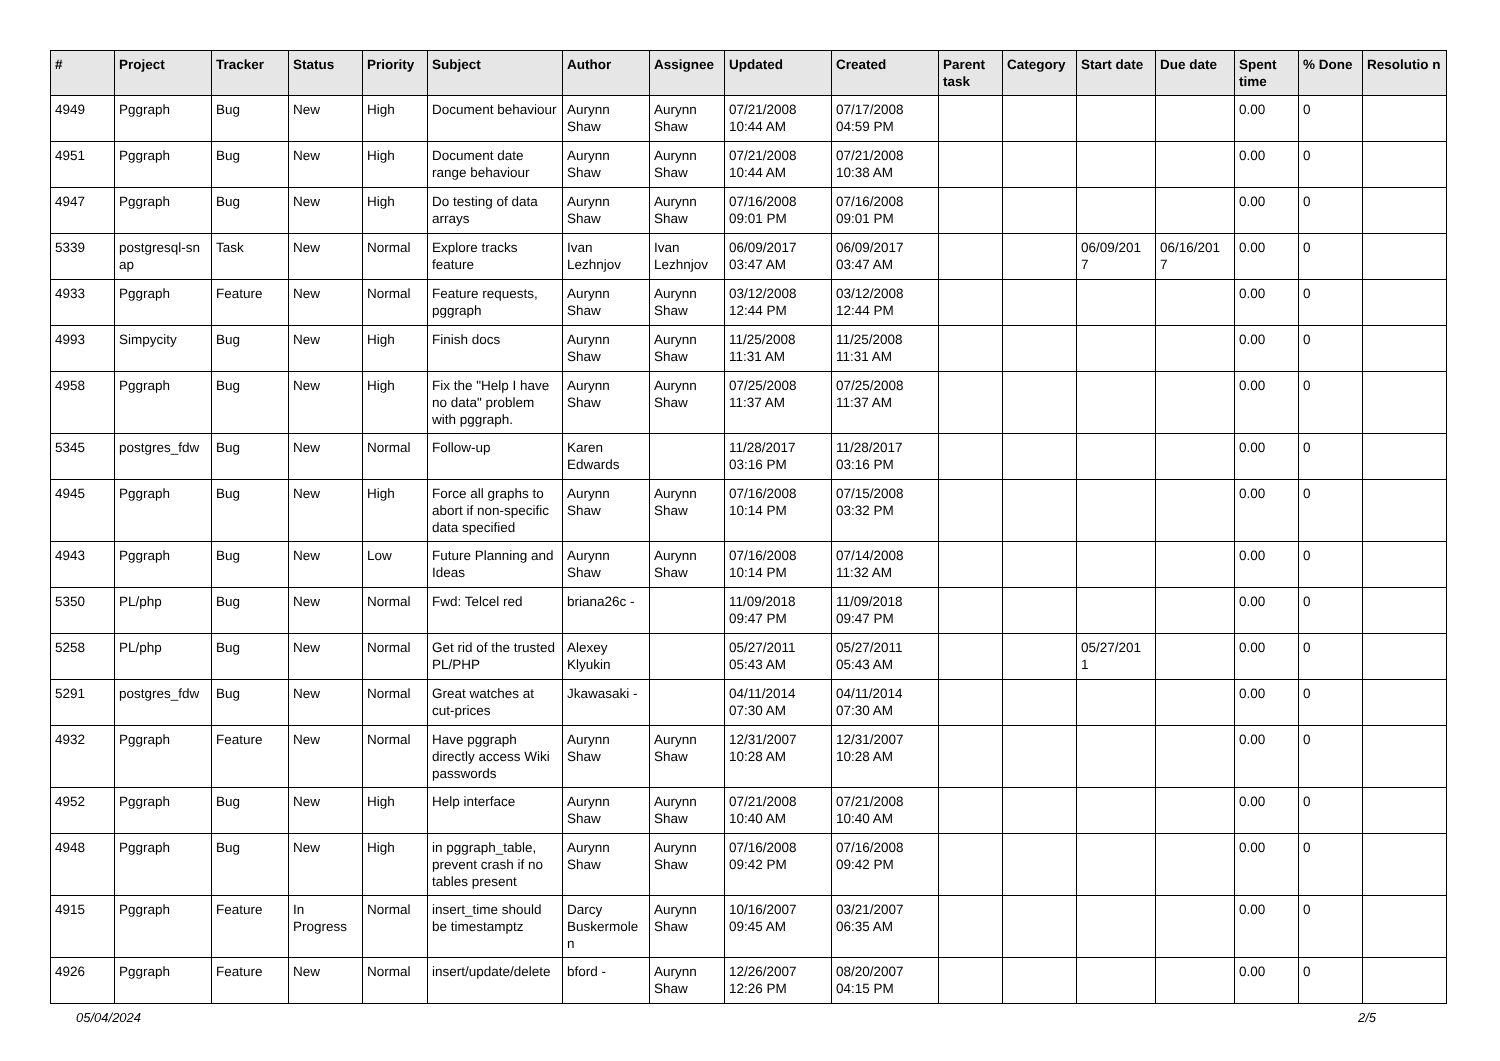| # | Project | Tracker | Status | Priority | Subject | Author | Assignee | Updated | Created | Parent task | Category | Start date | Due date | Spent time | % Done | Resolutio n |
| --- | --- | --- | --- | --- | --- | --- | --- | --- | --- | --- | --- | --- | --- | --- | --- | --- |
| 4949 | Pggraph | Bug | New | High | Document behaviour | Aurynn Shaw | Aurynn Shaw | 07/21/2008 10:44 AM | 07/17/2008 04:59 PM | | | | | 0.00 | 0 | |
| 4951 | Pggraph | Bug | New | High | Document date range behaviour | Aurynn Shaw | Aurynn Shaw | 07/21/2008 10:44 AM | 07/21/2008 10:38 AM | | | | | 0.00 | 0 | |
| 4947 | Pggraph | Bug | New | High | Do testing of data arrays | Aurynn Shaw | Aurynn Shaw | 07/16/2008 09:01 PM | 07/16/2008 09:01 PM | | | | | 0.00 | 0 | |
| 5339 | postgresql-sn ap | Task | New | Normal | Explore tracks feature | Ivan Lezhnjov | Ivan Lezhnjov | 06/09/2017 03:47 AM | 06/09/2017 03:47 AM | | | 06/09/201 7 | 06/16/201 7 | 0.00 | 0 | |
| 4933 | Pggraph | Feature | New | Normal | Feature requests, pggraph | Aurynn Shaw | Aurynn Shaw | 03/12/2008 12:44 PM | 03/12/2008 12:44 PM | | | | | 0.00 | 0 | |
| 4993 | Simpycity | Bug | New | High | Finish docs | Aurynn Shaw | Aurynn Shaw | 11/25/2008 11:31 AM | 11/25/2008 11:31 AM | | | | | 0.00 | 0 | |
| 4958 | Pggraph | Bug | New | High | Fix the "Help I have no data" problem with pggraph. | Aurynn Shaw | Aurynn Shaw | 07/25/2008 11:37 AM | 07/25/2008 11:37 AM | | | | | 0.00 | 0 | |
| 5345 | postgres_fdw | Bug | New | Normal | Follow-up | Karen Edwards | | 11/28/2017 03:16 PM | 11/28/2017 03:16 PM | | | | | 0.00 | 0 | |
| 4945 | Pggraph | Bug | New | High | Force all graphs to abort if non-specific data specified | Aurynn Shaw | Aurynn Shaw | 07/16/2008 10:14 PM | 07/15/2008 03:32 PM | | | | | 0.00 | 0 | |
| 4943 | Pggraph | Bug | New | Low | Future Planning and Ideas | Aurynn Shaw | Aurynn Shaw | 07/16/2008 10:14 PM | 07/14/2008 11:32 AM | | | | | 0.00 | 0 | |
| 5350 | PL/php | Bug | New | Normal | Fwd: Telcel red | briana26c - | | 11/09/2018 09:47 PM | 11/09/2018 09:47 PM | | | | | 0.00 | 0 | |
| 5258 | PL/php | Bug | New | Normal | Get rid of the trusted PL/PHP | Alexey Klyukin | | 05/27/2011 05:43 AM | 05/27/2011 05:43 AM | | | 05/27/201 1 | | 0.00 | 0 | |
| 5291 | postgres_fdw | Bug | New | Normal | Great watches at cut-prices | Jkawasaki - | | 04/11/2014 07:30 AM | 04/11/2014 07:30 AM | | | | | 0.00 | 0 | |
| 4932 | Pggraph | Feature | New | Normal | Have pggraph directly access Wiki passwords | Aurynn Shaw | Aurynn Shaw | 12/31/2007 10:28 AM | 12/31/2007 10:28 AM | | | | | 0.00 | 0 | |
| 4952 | Pggraph | Bug | New | High | Help interface | Aurynn Shaw | Aurynn Shaw | 07/21/2008 10:40 AM | 07/21/2008 10:40 AM | | | | | 0.00 | 0 | |
| 4948 | Pggraph | Bug | New | High | in pggraph_table, prevent crash if no tables present | Aurynn Shaw | Aurynn Shaw | 07/16/2008 09:42 PM | 07/16/2008 09:42 PM | | | | | 0.00 | 0 | |
| 4915 | Pggraph | Feature | In Progress | Normal | insert_time should be timestamptz | Darcy Buskermole n | Aurynn Shaw | 10/16/2007 09:45 AM | 03/21/2007 06:35 AM | | | | | 0.00 | 0 | |
| 4926 | Pggraph | Feature | New | Normal | insert/update/delete | bford - | Aurynn Shaw | 12/26/2007 12:26 PM | 08/20/2007 04:15 PM | | | | | 0.00 | 0 | |
05/04/2024 2/5